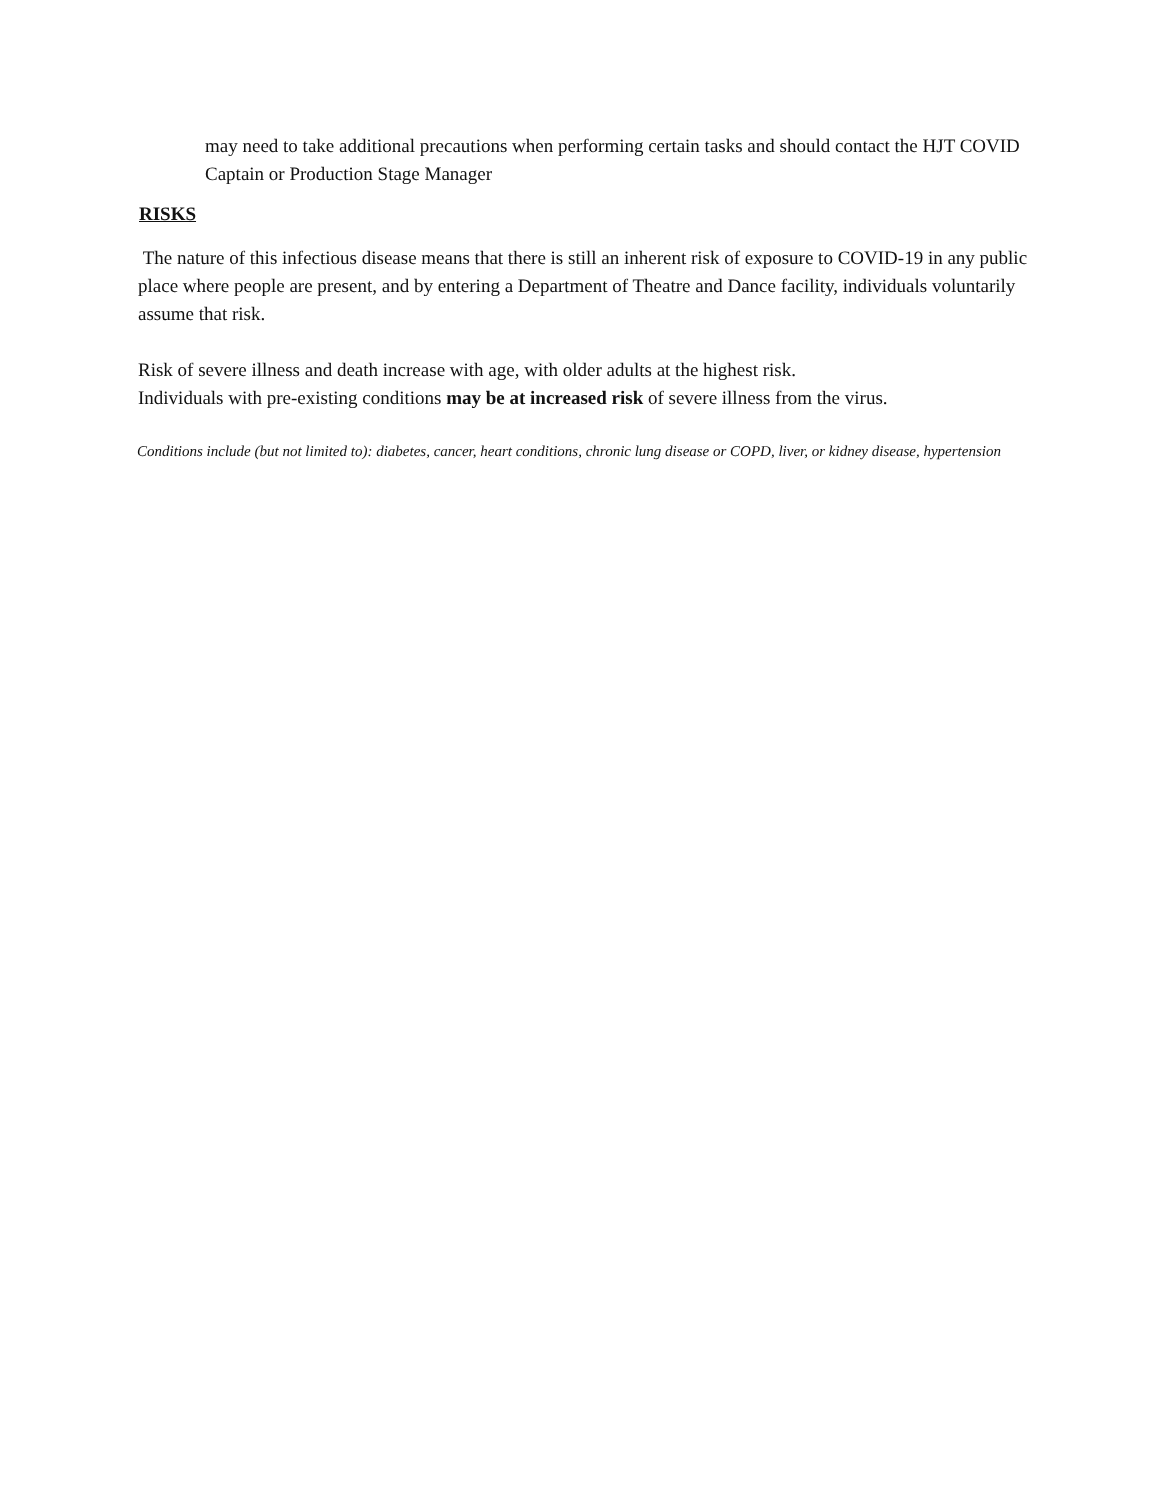may need to take additional precautions when performing certain tasks and should contact the HJT COVID Captain or Production Stage Manager
RISKS
The nature of this infectious disease means that there is still an inherent risk of exposure to COVID-19 in any public place where people are present, and by entering a Department of Theatre and Dance facility, individuals voluntarily assume that risk.
Risk of severe illness and death increase with age, with older adults at the highest risk.
Individuals with pre-existing conditions may be at increased risk of severe illness from the virus.
Conditions include (but not limited to): diabetes, cancer, heart conditions, chronic lung disease or COPD, liver, or kidney disease, hypertension